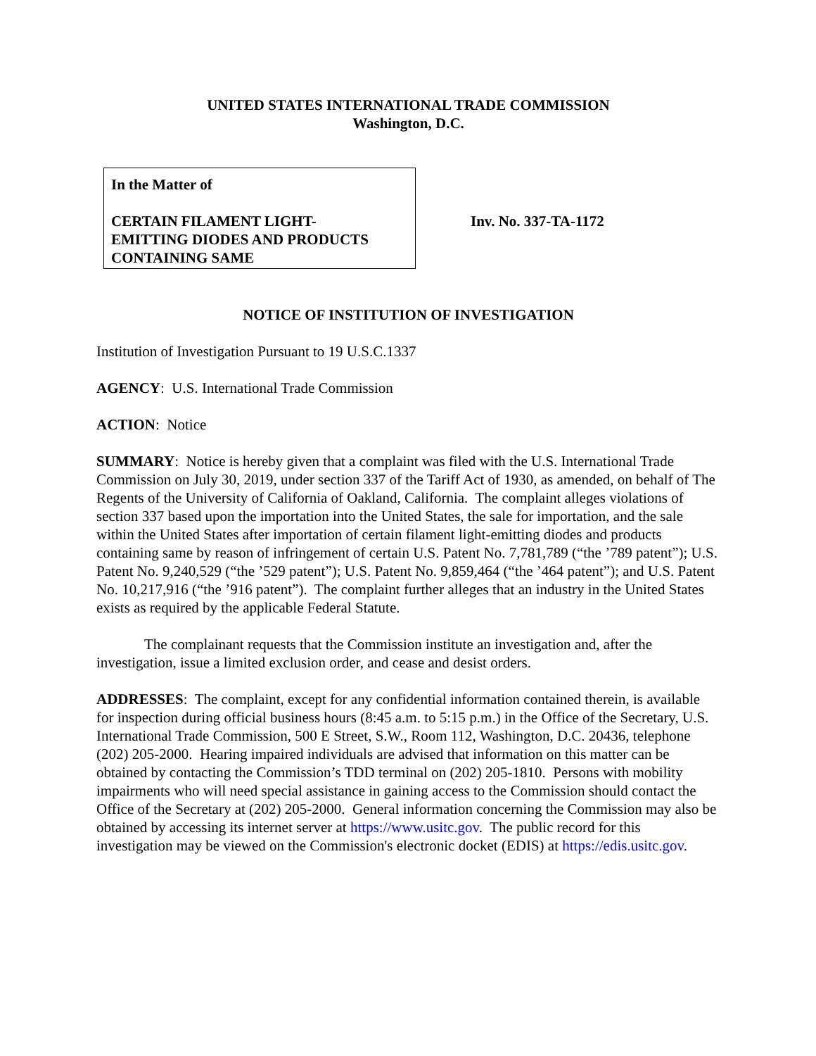UNITED STATES INTERNATIONAL TRADE COMMISSION
Washington, D.C.
In the Matter of
CERTAIN FILAMENT LIGHT-
EMITTING DIODES AND PRODUCTS CONTAINING SAME
Inv. No. 337-TA-1172
NOTICE OF INSTITUTION OF INVESTIGATION
Institution of Investigation Pursuant to 19 U.S.C.1337
AGENCY: U.S. International Trade Commission
ACTION: Notice
SUMMARY: Notice is hereby given that a complaint was filed with the U.S. International Trade Commission on July 30, 2019, under section 337 of the Tariff Act of 1930, as amended, on behalf of The Regents of the University of California of Oakland, California. The complaint alleges violations of section 337 based upon the importation into the United States, the sale for importation, and the sale within the United States after importation of certain filament light-emitting diodes and products containing same by reason of infringement of certain U.S. Patent No. 7,781,789 (“the ’789 patent”); U.S. Patent No. 9,240,529 (“the ’529 patent”); U.S. Patent No. 9,859,464 (“the ’464 patent”); and U.S. Patent No. 10,217,916 (“the ’916 patent”). The complaint further alleges that an industry in the United States exists as required by the applicable Federal Statute.
The complainant requests that the Commission institute an investigation and, after the investigation, issue a limited exclusion order, and cease and desist orders.
ADDRESSES: The complaint, except for any confidential information contained therein, is available for inspection during official business hours (8:45 a.m. to 5:15 p.m.) in the Office of the Secretary, U.S. International Trade Commission, 500 E Street, S.W., Room 112, Washington, D.C. 20436, telephone (202) 205-2000. Hearing impaired individuals are advised that information on this matter can be obtained by contacting the Commission’s TDD terminal on (202) 205-1810. Persons with mobility impairments who will need special assistance in gaining access to the Commission should contact the Office of the Secretary at (202) 205-2000. General information concerning the Commission may also be obtained by accessing its internet server at https://www.usitc.gov. The public record for this investigation may be viewed on the Commission's electronic docket (EDIS) at https://edis.usitc.gov.